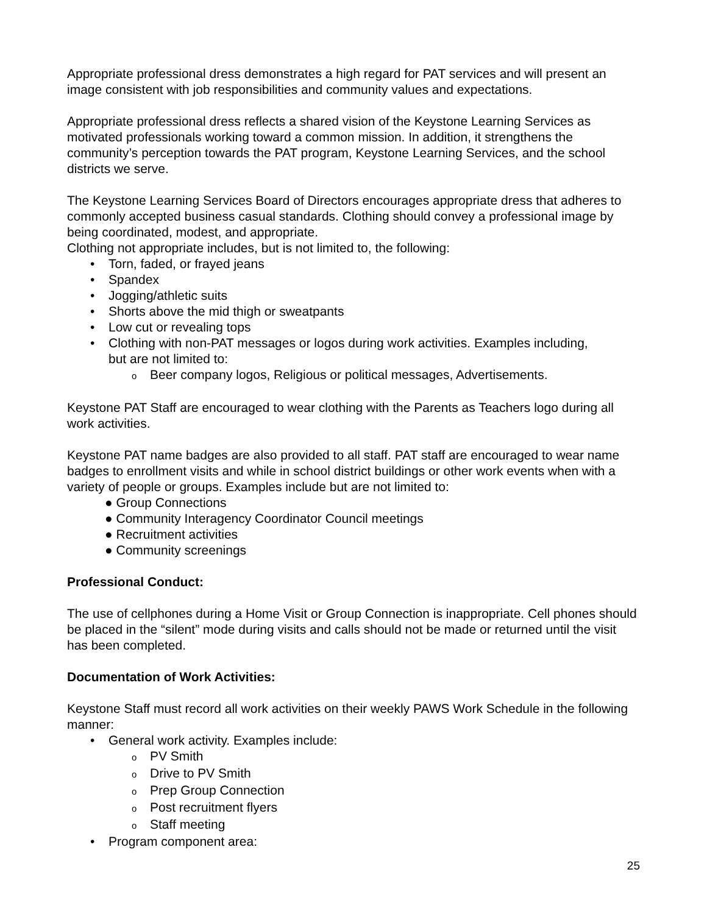Appropriate professional dress demonstrates a high regard for PAT services and will present an image consistent with job responsibilities and community values and expectations.
Appropriate professional dress reflects a shared vision of the Keystone Learning Services as motivated professionals working toward a common mission. In addition, it strengthens the community’s perception towards the PAT program, Keystone Learning Services, and the school districts we serve.
The Keystone Learning Services Board of Directors encourages appropriate dress that adheres to commonly accepted business casual standards. Clothing should convey a professional image by being coordinated, modest, and appropriate.
Clothing not appropriate includes, but is not limited to, the following:
• Torn, faded, or frayed jeans
• Spandex
• Jogging/athletic suits
• Shorts above the mid thigh or sweatpants
• Low cut or revealing tops
• Clothing with non-PAT messages or logos during work activities. Examples including,
but are not limited to:
o Beer company logos, Religious or political messages, Advertisements.
Keystone PAT Staff are encouraged to wear clothing with the Parents as Teachers logo during all work activities.
Keystone PAT name badges are also provided to all staff. PAT staff are encouraged to wear name badges to enrollment visits and while in school district buildings or other work events when with a variety of people or groups. Examples include but are not limited to:
● Group Connections
● Community Interagency Coordinator Council meetings
● Recruitment activities
● Community screenings
Professional Conduct:
The use of cellphones during a Home Visit or Group Connection is inappropriate. Cell phones should be placed in the “silent” mode during visits and calls should not be made or returned until the visit has been completed.
Documentation of Work Activities:
Keystone Staff must record all work activities on their weekly PAWS Work Schedule in the following manner:
• General work activity. Examples include:
o PV Smith
o Drive to PV Smith
o Prep Group Connection
o Post recruitment flyers
o Staff meeting
• Program component area:
25